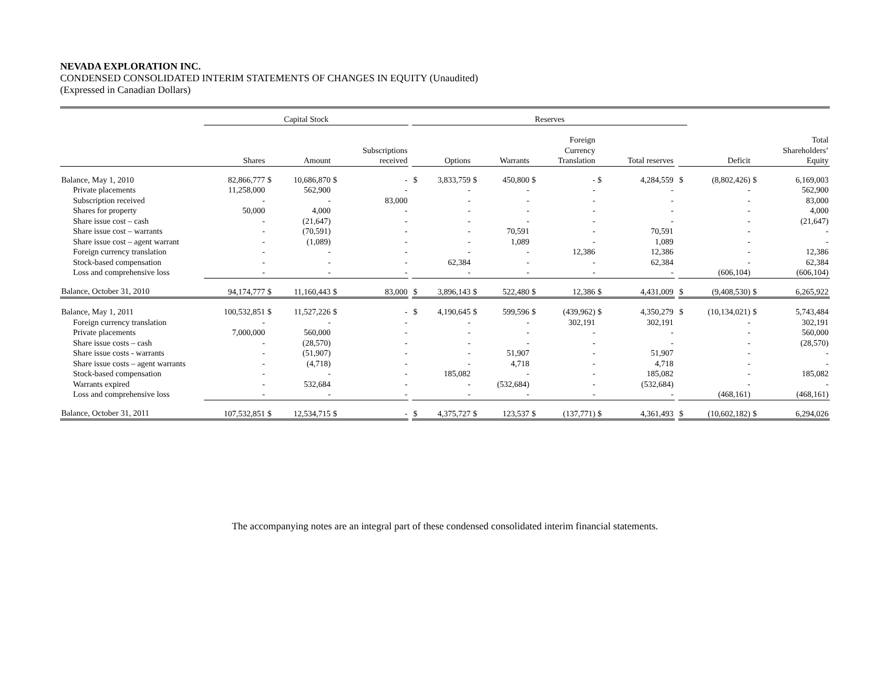NEVADA EXPLORATION INC.
CONDENSED CONSOLIDATED INTERIM STATEMENTS OF CHANGES IN EQUITY (Unaudited)
(Expressed in Canadian Dollars)
| | Capital Stock | | | | | | Reserves | | | | | | | | | | | | |
| --- | --- | --- | --- | --- | --- | --- | --- | --- | --- | --- | --- | --- | --- | --- | --- | --- | --- | --- | --- |
| | Shares | | Amount | | Subscriptions received | | | Options | | Warrants | | Foreign Currency Translation | | Total reserves | | | Deficit | | Total Shareholders’ Equity |
| Balance, May 1, 2010 | 82,866,777 | $ | 10,686,870 | $ | - | | $ | 3,833,759 | $ | 450,800 | $ | - | $ | 4,284,559 | | $ | (8,802,426) | $ | 6,169,003 |
| Private placements | 11,258,000 | | 562,900 | | - | | | - | | - | | - | | - | | | - | | 562,900 |
| Subscription received | - | | - | | 83,000 | | | - | | - | | - | | - | | | - | | 83,000 |
| Shares for property | 50,000 | | 4,000 | | - | | | - | | - | | - | | - | | | - | | 4,000 |
| Share issue cost – cash | - | | (21,647) | | - | | | - | | - | | - | | - | | | - | | (21,647) |
| Share issue cost – warrants | - | | (70,591) | | - | | | - | | 70,591 | | - | | 70,591 | | | - | | - |
| Share issue cost – agent warrant | - | | (1,089) | | - | | | - | | 1,089 | | - | | 1,089 | | | - | | - |
| Foreign currency translation | - | | - | | - | | | - | | - | | 12,386 | | 12,386 | | | - | | 12,386 |
| Stock-based compensation | - | | - | | - | | | 62,384 | | - | | - | | 62,384 | | | - | | 62,384 |
| Loss and comprehensive loss | - | | - | | - | | | - | | - | | - | | - | | | (606,104) | | (606,104) |
| Balance, October 31, 2010 | 94,174,777 | $ | 11,160,443 | $ | 83,000 | | $ | 3,896,143 | $ | 522,480 | $ | 12,386 | $ | 4,431,009 | | $ | (9,408,530) | $ | 6,265,922 |
| Balance, May 1, 2011 | 100,532,851 | $ | 11,527,226 | $ | - | | $ | 4,190,645 | $ | 599,596 | $ | (439,962) | $ | 4,350,279 | | $ | (10,134,021) | $ | 5,743,484 |
| Foreign currency translation | - | | - | | - | | | - | | - | | 302,191 | | 302,191 | | | - | | 302,191 |
| Private placements | 7,000,000 | | 560,000 | | - | | | - | | - | | - | | - | | | - | | 560,000 |
| Share issue costs – cash | - | | (28,570) | | - | | | - | | - | | - | | - | | | - | | (28,570) |
| Share issue costs - warrants | - | | (51,907) | | - | | | - | | 51,907 | | - | | 51,907 | | | - | | - |
| Share issue costs – agent warrants | - | | (4,718) | | - | | | - | | 4,718 | | - | | 4,718 | | | - | | - |
| Stock-based compensation | - | | - | | - | | | 185,082 | | - | | - | | 185,082 | | | - | | 185,082 |
| Warrants expired | - | | 532,684 | | - | | | - | | (532,684) | | - | | (532,684) | | | - | | - |
| Loss and comprehensive loss | - | | - | | - | | | - | | - | | - | | - | | | (468,161) | | (468,161) |
| Balance, October 31, 2011 | 107,532,851 | $ | 12,534,715 | $ | - | | $ | 4,375,727 | $ | 123,537 | $ | (137,771) | $ | 4,361,493 | | $ | (10,602,182) | $ | 6,294,026 |
The accompanying notes are an integral part of these condensed consolidated interim financial statements.